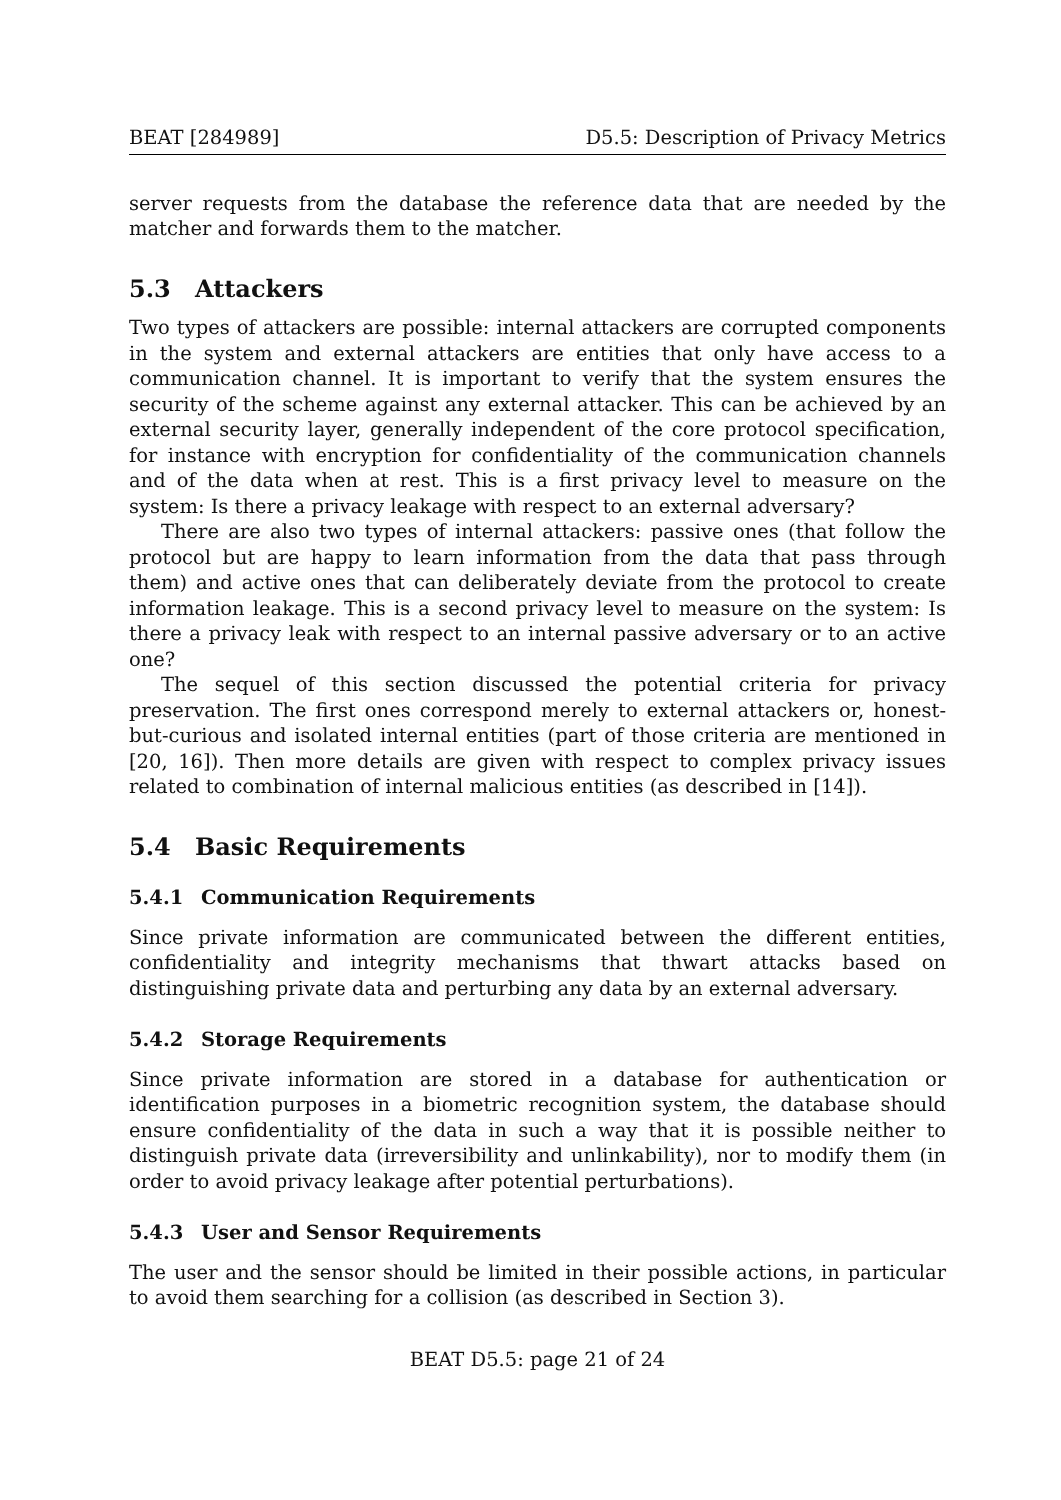BEAT [284989] D5.5: Description of Privacy Metrics
server requests from the database the reference data that are needed by the matcher and forwards them to the matcher.
5.3 Attackers
Two types of attackers are possible: internal attackers are corrupted components in the system and external attackers are entities that only have access to a communication channel. It is important to verify that the system ensures the security of the scheme against any external attacker. This can be achieved by an external security layer, generally independent of the core protocol specification, for instance with encryption for confidentiality of the communication channels and of the data when at rest. This is a first privacy level to measure on the system: Is there a privacy leakage with respect to an external adversary?
There are also two types of internal attackers: passive ones (that follow the protocol but are happy to learn information from the data that pass through them) and active ones that can deliberately deviate from the protocol to create information leakage. This is a second privacy level to measure on the system: Is there a privacy leak with respect to an internal passive adversary or to an active one?
The sequel of this section discussed the potential criteria for privacy preservation. The first ones correspond merely to external attackers or, honest-but-curious and isolated internal entities (part of those criteria are mentioned in [20, 16]). Then more details are given with respect to complex privacy issues related to combination of internal malicious entities (as described in [14]).
5.4 Basic Requirements
5.4.1 Communication Requirements
Since private information are communicated between the different entities, confidentiality and integrity mechanisms that thwart attacks based on distinguishing private data and perturbing any data by an external adversary.
5.4.2 Storage Requirements
Since private information are stored in a database for authentication or identification purposes in a biometric recognition system, the database should ensure confidentiality of the data in such a way that it is possible neither to distinguish private data (irreversibility and unlinkability), nor to modify them (in order to avoid privacy leakage after potential perturbations).
5.4.3 User and Sensor Requirements
The user and the sensor should be limited in their possible actions, in particular to avoid them searching for a collision (as described in Section 3).
BEAT D5.5: page 21 of 24